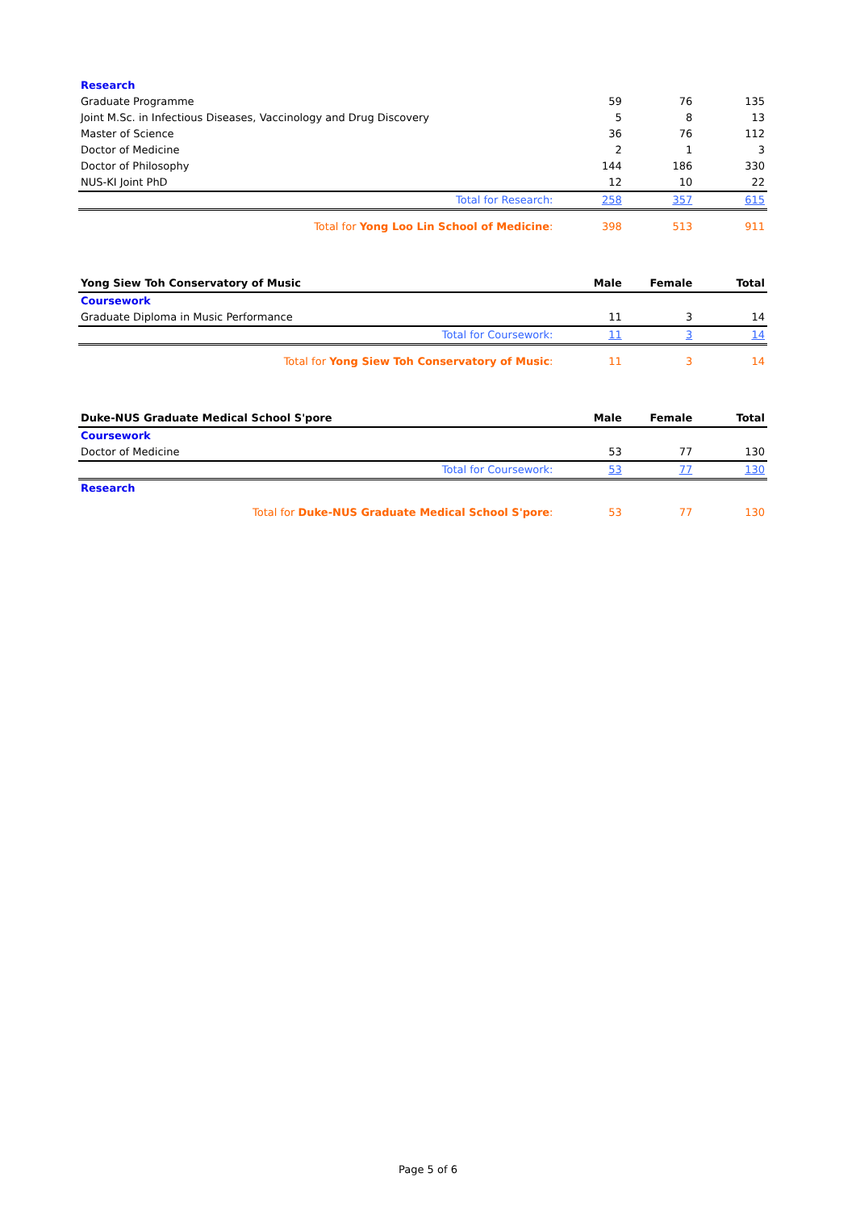| Research | | | |
| Graduate Programme | 59 | 76 | 135 |
| Joint M.Sc. in Infectious Diseases, Vaccinology and Drug Discovery | 5 | 8 | 13 |
| Master of Science | 36 | 76 | 112 |
| Doctor of Medicine | 2 | 1 | 3 |
| Doctor of Philosophy | 144 | 186 | 330 |
| NUS-KI Joint PhD | 12 | 10 | 22 |
| Total for Research: | 258 | 357 | 615 |
| Total for Yong Loo Lin School of Medicine : | 398 | 513 | 911 |
| Yong Siew Toh Conservatory of Music | Male | Female | Total |
| Coursework | | | |
| Graduate Diploma in Music Performance | 11 | 3 | 14 |
| Total for Coursework: | 11 | 3 | 14 |
| Total for Yong Siew Toh Conservatory of Music : | 11 | 3 | 14 |
| Duke-NUS Graduate Medical School S'pore | Male | Female | Total |
| Coursework | | | |
| Doctor of Medicine | 53 | 77 | 130 |
| Total for Coursework: | 53 | 77 | 130 |
| Research | | | |
| Total for Duke-NUS Graduate Medical School S'pore : | 53 | 77 | 130 |
Page 5 of 6